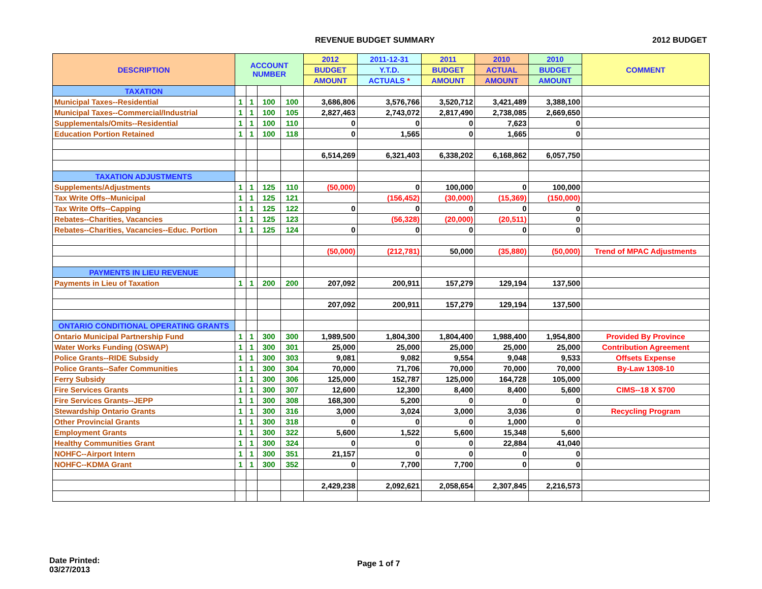REVENUE BUDGET SUMMARY 2012 BUDGET
| DESCRIPTION | ACCOUNT NUMBER | | | | 2012 | 2011-12-31 | 2011 | 2010 | 2010 | COMMENT |
| --- | --- | --- | --- | --- | --- | --- | --- | --- | --- | --- |
| | | | | | BUDGET | Y.T.D. | BUDGET | ACTUAL | BUDGET | |
| | | | | | AMOUNT | ACTUALS * | AMOUNT | AMOUNT | AMOUNT | |
| TAXATION | | | | | | | | | | |
| Municipal Taxes--Residential | 1 | 1 | 100 | 100 | 3,686,806 | 3,576,766 | 3,520,712 | 3,421,489 | 3,388,100 | |
| Municipal Taxes--Commercial/Industrial | 1 | 1 | 100 | 105 | 2,827,463 | 2,743,072 | 2,817,490 | 2,738,085 | 2,669,650 | |
| Supplementals/Omits--Residential | 1 | 1 | 100 | 110 | 0 | 0 | 0 | 7,623 | 0 | |
| Education Portion Retained | 1 | 1 | 100 | 118 | 0 | 1,565 | 0 | 1,665 | 0 | |
| | | | | | 6,514,269 | 6,321,403 | 6,338,202 | 6,168,862 | 6,057,750 | |
| TAXATION ADJUSTMENTS | | | | | | | | | | |
| Supplements/Adjustments | 1 | 1 | 125 | 110 | (50,000) | 0 | 100,000 | 0 | 100,000 | |
| Tax Write Offs--Municipal | 1 | 1 | 125 | 121 | | (156,452) | (30,000) | (15,369) | (150,000) | |
| Tax Write Offs--Capping | 1 | 1 | 125 | 122 | 0 | 0 | 0 | 0 | 0 | |
| Rebates--Charities, Vacancies | 1 | 1 | 125 | 123 | | (56,328) | (20,000) | (20,511) | 0 | |
| Rebates--Charities, Vacancies--Educ. Portion | 1 | 1 | 125 | 124 | 0 | 0 | 0 | 0 | 0 | |
| | | | | | (50,000) | (212,781) | 50,000 | (35,880) | (50,000) | Trend of MPAC Adjustments |
| PAYMENTS IN LIEU REVENUE | | | | | | | | | | |
| Payments in Lieu of Taxation | 1 | 1 | 200 | 200 | 207,092 | 200,911 | 157,279 | 129,194 | 137,500 | |
| | | | | | 207,092 | 200,911 | 157,279 | 129,194 | 137,500 | |
| ONTARIO CONDITIONAL OPERATING GRANTS | | | | | | | | | | |
| Ontario Municipal Partnership Fund | 1 | 1 | 300 | 300 | 1,989,500 | 1,804,300 | 1,804,400 | 1,988,400 | 1,954,800 | Provided By Province |
| Water Works Funding (OSWAP) | 1 | 1 | 300 | 301 | 25,000 | 25,000 | 25,000 | 25,000 | 25,000 | Contribution Agreement |
| Police Grants--RIDE Subsidy | 1 | 1 | 300 | 303 | 9,081 | 9,082 | 9,554 | 9,048 | 9,533 | Offsets Expense |
| Police Grants--Safer Communities | 1 | 1 | 300 | 304 | 70,000 | 71,706 | 70,000 | 70,000 | 70,000 | By-Law 1308-10 |
| Ferry Subsidy | 1 | 1 | 300 | 306 | 125,000 | 152,787 | 125,000 | 164,728 | 105,000 | |
| Fire Services Grants | 1 | 1 | 300 | 307 | 12,600 | 12,300 | 8,400 | 8,400 | 5,600 | CIMS--18 X $700 |
| Fire Services Grants--JEPP | 1 | 1 | 300 | 308 | 168,300 | 5,200 | 0 | 0 | 0 | |
| Stewardship Ontario Grants | 1 | 1 | 300 | 316 | 3,000 | 3,024 | 3,000 | 3,036 | 0 | Recycling Program |
| Other Provincial Grants | 1 | 1 | 300 | 318 | 0 | 0 | 0 | 1,000 | 0 | |
| Employment Grants | 1 | 1 | 300 | 322 | 5,600 | 1,522 | 5,600 | 15,348 | 5,600 | |
| Healthy Communities Grant | 1 | 1 | 300 | 324 | 0 | 0 | 0 | 22,884 | 41,040 | |
| NOHFC--Airport Intern | 1 | 1 | 300 | 351 | 21,157 | 0 | 0 | 0 | 0 | |
| NOHFC--KDMA Grant | 1 | 1 | 300 | 352 | 0 | 7,700 | 7,700 | 0 | 0 | |
| | | | | | 2,429,238 | 2,092,621 | 2,058,654 | 2,307,845 | 2,216,573 | |
Date Printed:
03/27/2013
Page 1 of 7